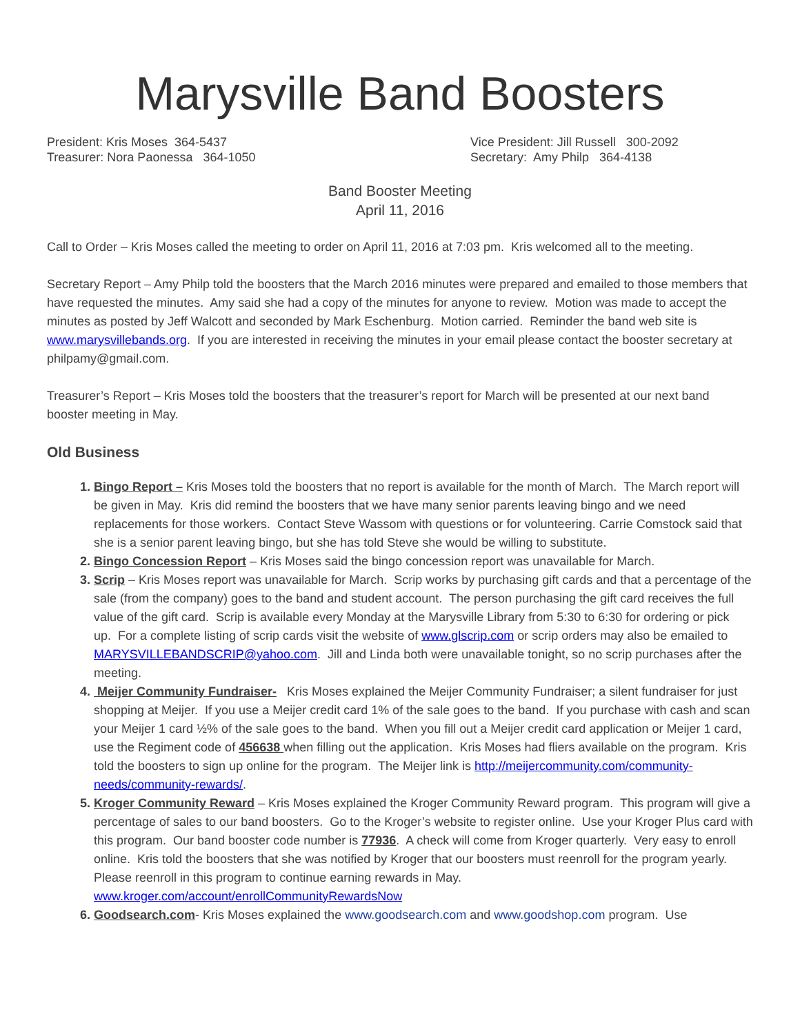Marysville Band Boosters
President: Kris Moses 364-5437
Treasurer: Nora Paonessa 364-1050
Vice President: Jill Russell 300-2092
Secretary: Amy Philp 364-4138
Band Booster Meeting
April 11, 2016
Call to Order – Kris Moses called the meeting to order on April 11, 2016 at 7:03 pm. Kris welcomed all to the meeting.
Secretary Report – Amy Philp told the boosters that the March 2016 minutes were prepared and emailed to those members that have requested the minutes. Amy said she had a copy of the minutes for anyone to review. Motion was made to accept the minutes as posted by Jeff Walcott and seconded by Mark Eschenburg. Motion carried. Reminder the band web site is www.marysvillebands.org. If you are interested in receiving the minutes in your email please contact the booster secretary at philpamy@gmail.com.
Treasurer’s Report – Kris Moses told the boosters that the treasurer’s report for March will be presented at our next band booster meeting in May.
Old Business
Bingo Report – Kris Moses told the boosters that no report is available for the month of March. The March report will be given in May. Kris did remind the boosters that we have many senior parents leaving bingo and we need replacements for those workers. Contact Steve Wassom with questions or for volunteering. Carrie Comstock said that she is a senior parent leaving bingo, but she has told Steve she would be willing to substitute.
Bingo Concession Report – Kris Moses said the bingo concession report was unavailable for March.
Scrip – Kris Moses report was unavailable for March. Scrip works by purchasing gift cards and that a percentage of the sale (from the company) goes to the band and student account. The person purchasing the gift card receives the full value of the gift card. Scrip is available every Monday at the Marysville Library from 5:30 to 6:30 for ordering or pick up. For a complete listing of scrip cards visit the website of www.glscrip.com or scrip orders may also be emailed to MARYSVILLEBANDSCRIP@yahoo.com. Jill and Linda both were unavailable tonight, so no scrip purchases after the meeting.
Meijer Community Fundraiser- Kris Moses explained the Meijer Community Fundraiser; a silent fundraiser for just shopping at Meijer. If you use a Meijer credit card 1% of the sale goes to the band. If you purchase with cash and scan your Meijer 1 card ½% of the sale goes to the band. When you fill out a Meijer credit card application or Meijer 1 card, use the Regiment code of 456638 when filling out the application. Kris Moses had fliers available on the program. Kris told the boosters to sign up online for the program. The Meijer link is http://meijercommunity.com/community-needs/community-rewards/.
Kroger Community Reward – Kris Moses explained the Kroger Community Reward program. This program will give a percentage of sales to our band boosters. Go to the Kroger’s website to register online. Use your Kroger Plus card with this program. Our band booster code number is 77936. A check will come from Kroger quarterly. Very easy to enroll online. Kris told the boosters that she was notified by Kroger that our boosters must reenroll for the program yearly. Please reenroll in this program to continue earning rewards in May. www.kroger.com/account/enrollCommunityRewardsNow
Goodsearch.com- Kris Moses explained the www.goodsearch.com and www.goodshop.com program. Use